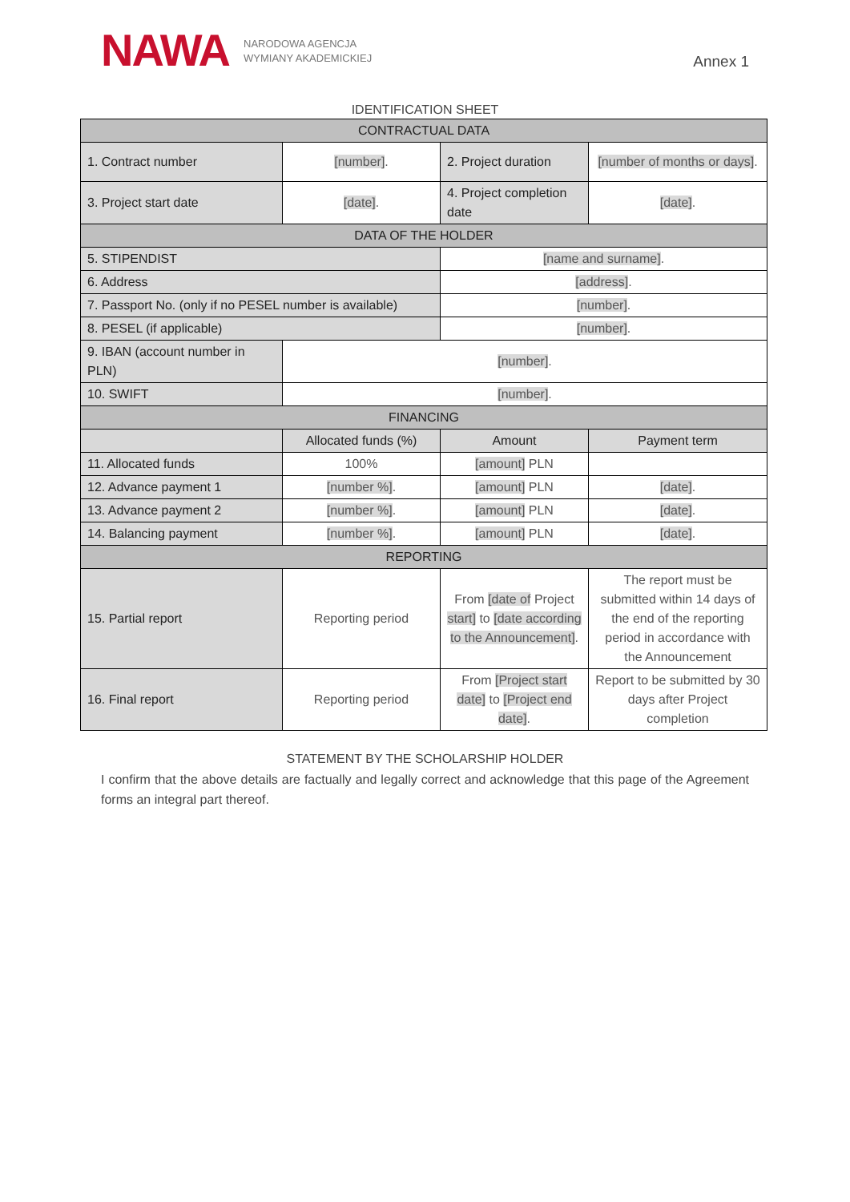NAWA
NARODOWA AGENCJA
WYMIANY AKADEMICKIEJ
Annex 1
IDENTIFICATION SHEET
| CONTRACTUAL DATA | | | |
| --- | --- | --- | --- |
| 1. Contract number | [number] . | 2. Project duration | [number of months or days] . |
| 3. Project start date | [date] . | 4. Project completion date | [date] . |
| DATA OF THE HOLDER | | | |
| 5. STIPENDIST | | [name and surname] . | |
| 6. Address | | [address] . | |
| 7. Passport No. (only if no PESEL number is available) | | [number] . | |
| 8. PESEL (if applicable) | | [number] . | |
| 9. IBAN (account number in PLN) | [number] . | | |
| 10. SWIFT | [number] . | | |
| FINANCING | | | |
| | Allocated funds (%) | Amount | Payment term |
| 11. Allocated funds | 100% | [amount] PLN | |
| 12. Advance payment 1 | [number %] . | [amount] PLN | [date] . |
| 13. Advance payment 2 | [number %] . | [amount] PLN | [date] . |
| 14. Balancing payment | [number %] . | [amount] PLN | [date] . |
| REPORTING | | | |
| 15. Partial report | Reporting period | From [date of Project start] to [date according to the Announcement] . | The report must be submitted within 14 days of the end of the reporting period in accordance with the Announcement |
| 16. Final report | Reporting period | From [Project start date] to [Project end date] . | Report to be submitted by 30 days after Project completion |
STATEMENT BY THE SCHOLARSHIP HOLDER
I confirm that the above details are factually and legally correct and acknowledge that this page of the Agreement forms an integral part thereof.